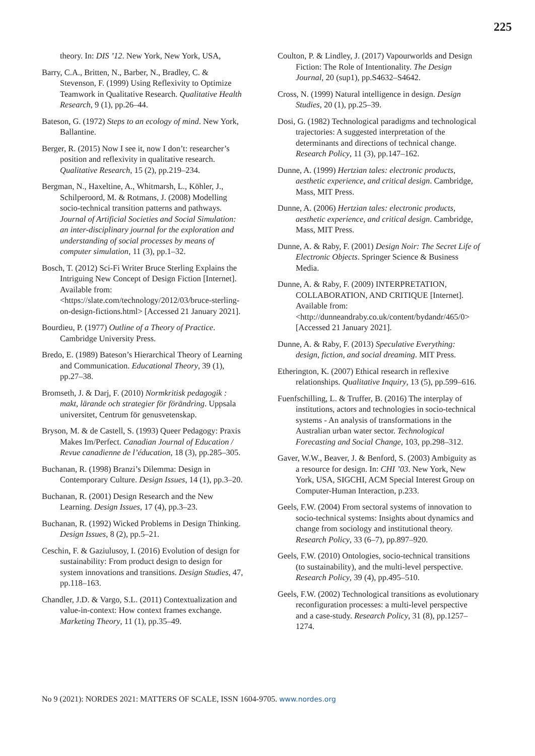225
theory. In: DIS ’12. New York, New York, USA,
Barry, C.A., Britten, N., Barber, N., Bradley, C. & Stevenson, F. (1999) Using Reflexivity to Optimize Teamwork in Qualitative Research. Qualitative Health Research, 9 (1), pp.26–44.
Bateson, G. (1972) Steps to an ecology of mind. New York, Ballantine.
Berger, R. (2015) Now I see it, now I don’t: researcher’s position and reflexivity in qualitative research. Qualitative Research, 15 (2), pp.219–234.
Bergman, N., Haxeltine, A., Whitmarsh, L., Köhler, J., Schilperoord, M. & Rotmans, J. (2008) Modelling socio-technical transition patterns and pathways. Journal of Artificial Societies and Social Simulation: an inter-disciplinary journal for the exploration and understanding of social processes by means of computer simulation, 11 (3), pp.1–32.
Bosch, T. (2012) Sci-Fi Writer Bruce Sterling Explains the Intriguing New Concept of Design Fiction [Internet]. Available from: <https://slate.com/technology/2012/03/bruce-sterling-on-design-fictions.html> [Accessed 21 January 2021].
Bourdieu, P. (1977) Outline of a Theory of Practice. Cambridge University Press.
Bredo, E. (1989) Bateson’s Hierarchical Theory of Learning and Communication. Educational Theory, 39 (1), pp.27–38.
Bromseth, J. & Darj, F. (2010) Normkritisk pedagogik : makt, lärande och strategier för förändring. Uppsala universitet, Centrum för genusvetenskap.
Bryson, M. & de Castell, S. (1993) Queer Pedagogy: Praxis Makes Im/Perfect. Canadian Journal of Education / Revue canadienne de l’éducation, 18 (3), pp.285–305.
Buchanan, R. (1998) Branzi’s Dilemma: Design in Contemporary Culture. Design Issues, 14 (1), pp.3–20.
Buchanan, R. (2001) Design Research and the New Learning. Design Issues, 17 (4), pp.3–23.
Buchanan, R. (1992) Wicked Problems in Design Thinking. Design Issues, 8 (2), pp.5–21.
Ceschin, F. & Gaziulusoy, I. (2016) Evolution of design for sustainability: From product design to design for system innovations and transitions. Design Studies, 47, pp.118–163.
Chandler, J.D. & Vargo, S.L. (2011) Contextualization and value-in-context: How context frames exchange. Marketing Theory, 11 (1), pp.35–49.
Coulton, P. & Lindley, J. (2017) Vapourworlds and Design Fiction: The Role of Intentionality. The Design Journal, 20 (sup1), pp.S4632–S4642.
Cross, N. (1999) Natural intelligence in design. Design Studies, 20 (1), pp.25–39.
Dosi, G. (1982) Technological paradigms and technological trajectories: A suggested interpretation of the determinants and directions of technical change. Research Policy, 11 (3), pp.147–162.
Dunne, A. (1999) Hertzian tales: electronic products, aesthetic experience, and critical design. Cambridge, Mass, MIT Press.
Dunne, A. (2006) Hertzian tales: electronic products, aesthetic experience, and critical design. Cambridge, Mass, MIT Press.
Dunne, A. & Raby, F. (2001) Design Noir: The Secret Life of Electronic Objects. Springer Science & Business Media.
Dunne, A. & Raby, F. (2009) INTERPRETATION, COLLABORATION, AND CRITIQUE [Internet]. Available from: <http://dunneandraby.co.uk/content/bydandr/465/0> [Accessed 21 January 2021].
Dunne, A. & Raby, F. (2013) Speculative Everything: design, fiction, and social dreaming. MIT Press.
Etherington, K. (2007) Ethical research in reflexive relationships. Qualitative Inquiry, 13 (5), pp.599–616.
Fuenfschilling, L. & Truffer, B. (2016) The interplay of institutions, actors and technologies in socio-technical systems - An analysis of transformations in the Australian urban water sector. Technological Forecasting and Social Change, 103, pp.298–312.
Gaver, W.W., Beaver, J. & Benford, S. (2003) Ambiguity as a resource for design. In: CHI ’03. New York, New York, USA, SIGCHI, ACM Special Interest Group on Computer-Human Interaction, p.233.
Geels, F.W. (2004) From sectoral systems of innovation to socio-technical systems: Insights about dynamics and change from sociology and institutional theory. Research Policy, 33 (6–7), pp.897–920.
Geels, F.W. (2010) Ontologies, socio-technical transitions (to sustainability), and the multi-level perspective. Research Policy, 39 (4), pp.495–510.
Geels, F.W. (2002) Technological transitions as evolutionary reconfiguration processes: a multi-level perspective and a case-study. Research Policy, 31 (8), pp.1257–1274.
No 9 (2021): NORDES 2021: MATTERS OF SCALE, ISSN 1604-9705. www.nordes.org